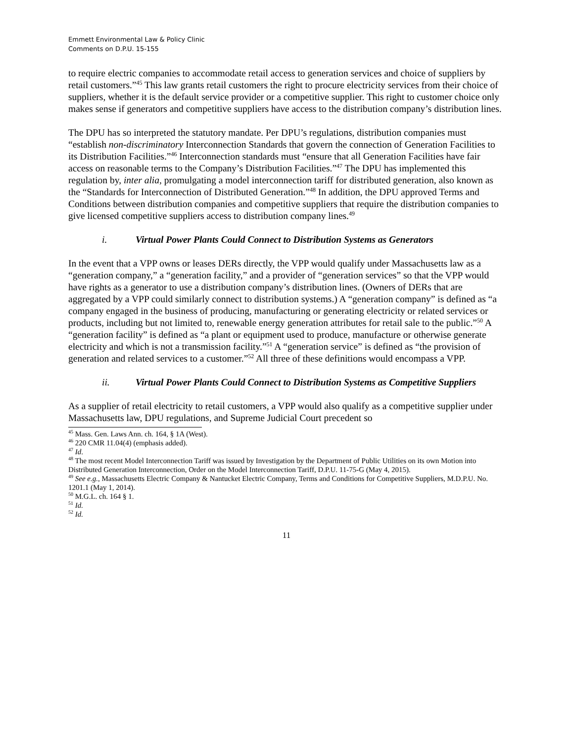Emmett Environmental Law & Policy Clinic
Comments on D.P.U. 15-155
to require electric companies to accommodate retail access to generation services and choice of suppliers by retail customers.”<sup>45</sup> This law grants retail customers the right to procure electricity services from their choice of suppliers, whether it is the default service provider or a competitive supplier. This right to customer choice only makes sense if generators and competitive suppliers have access to the distribution company’s distribution lines.
The DPU has so interpreted the statutory mandate. Per DPU’s regulations, distribution companies must “establish non-discriminatory Interconnection Standards that govern the connection of Generation Facilities to its Distribution Facilities.”<sup>46</sup> Interconnection standards must “ensure that all Generation Facilities have fair access on reasonable terms to the Company’s Distribution Facilities.”<sup>47</sup> The DPU has implemented this regulation by, inter alia, promulgating a model interconnection tariff for distributed generation, also known as the “Standards for Interconnection of Distributed Generation.”<sup>48</sup> In addition, the DPU approved Terms and Conditions between distribution companies and competitive suppliers that require the distribution companies to give licensed competitive suppliers access to distribution company lines.<sup>49</sup>
i. Virtual Power Plants Could Connect to Distribution Systems as Generators
In the event that a VPP owns or leases DERs directly, the VPP would qualify under Massachusetts law as a “generation company,” a “generation facility,” and a provider of “generation services” so that the VPP would have rights as a generator to use a distribution company’s distribution lines. (Owners of DERs that are aggregated by a VPP could similarly connect to distribution systems.) A “generation company” is defined as “a company engaged in the business of producing, manufacturing or generating electricity or related services or products, including but not limited to, renewable energy generation attributes for retail sale to the public.”<sup>50</sup> A “generation facility” is defined as “a plant or equipment used to produce, manufacture or otherwise generate electricity and which is not a transmission facility.”<sup>51</sup> A “generation service” is defined as “the provision of generation and related services to a customer.”<sup>52</sup> All three of these definitions would encompass a VPP.
ii. Virtual Power Plants Could Connect to Distribution Systems as Competitive Suppliers
As a supplier of retail electricity to retail customers, a VPP would also qualify as a competitive supplier under Massachusetts law, DPU regulations, and Supreme Judicial Court precedent so
<sup>45</sup> Mass. Gen. Laws Ann. ch. 164, § 1A (West).
<sup>46</sup> 220 CMR 11.04(4) (emphasis added).
<sup>47</sup> Id.
<sup>48</sup> The most recent Model Interconnection Tariff was issued by Investigation by the Department of Public Utilities on its own Motion into Distributed Generation Interconnection, Order on the Model Interconnection Tariff, D.P.U. 11-75-G (May 4, 2015).
<sup>49</sup> See e.g., Massachusetts Electric Company & Nantucket Electric Company, Terms and Conditions for Competitive Suppliers, M.D.P.U. No. 1201.1 (May 1, 2014).
<sup>50</sup> M.G.L. ch. 164 § 1.
<sup>51</sup> Id.
<sup>52</sup> Id.
11